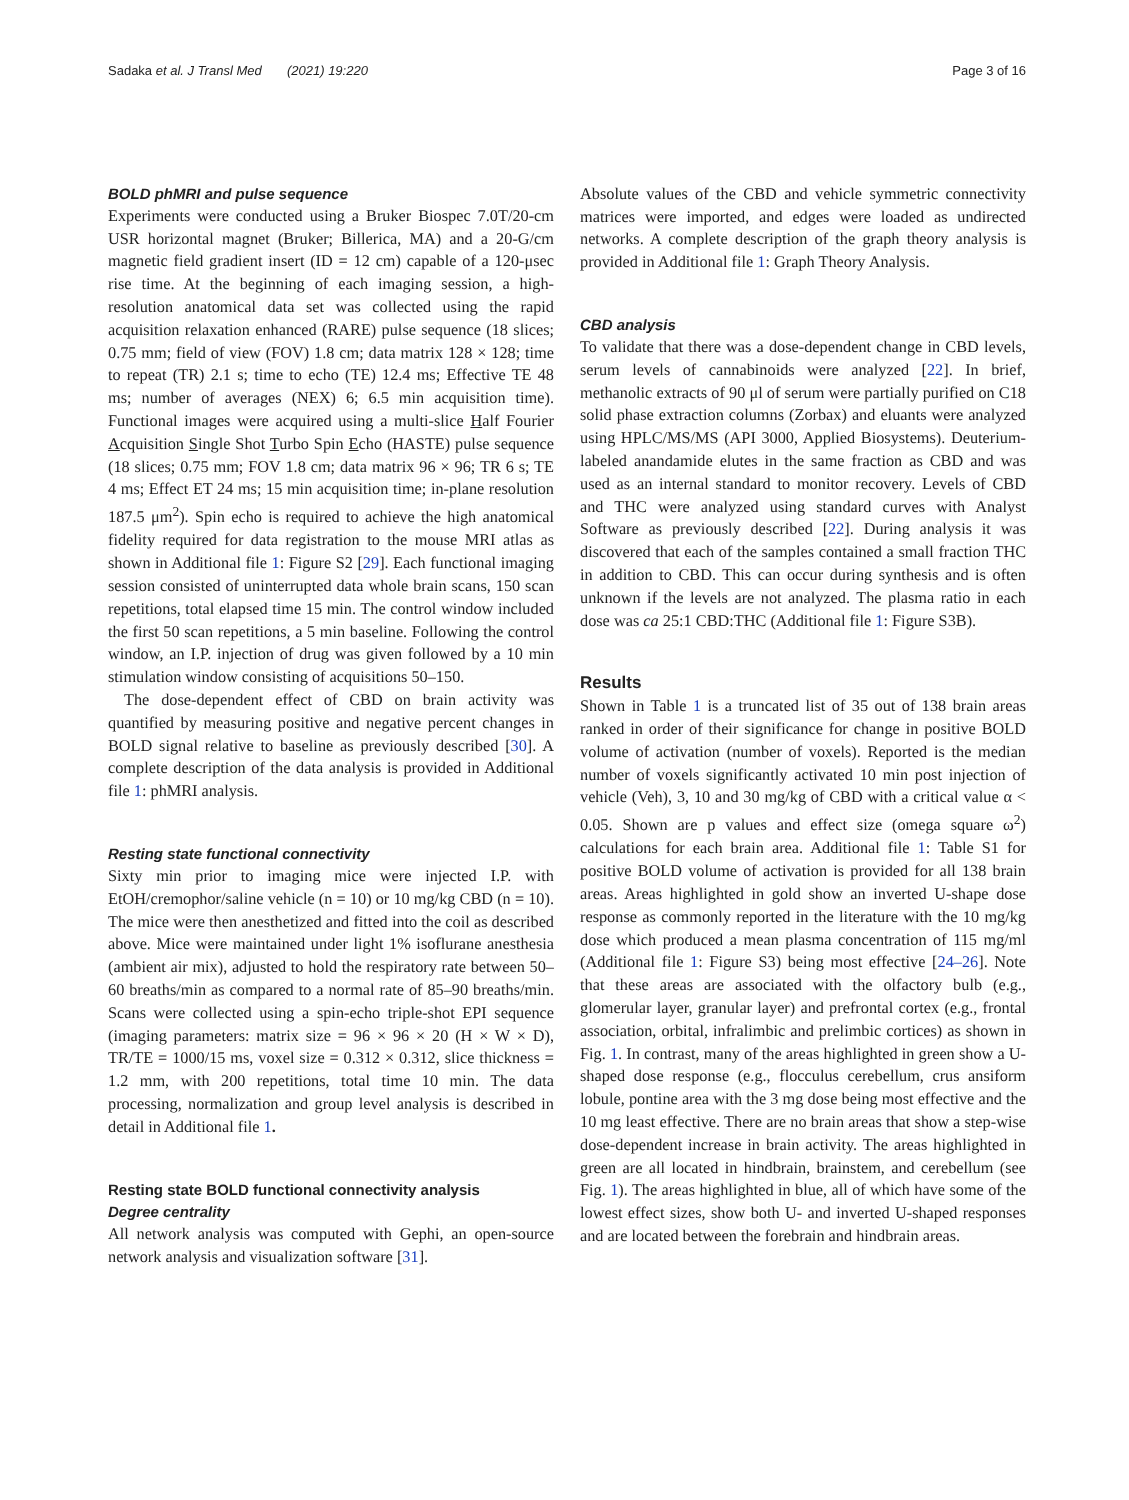Sadaka et al. J Transl Med (2021) 19:220 Page 3 of 16
BOLD phMRI and pulse sequence
Experiments were conducted using a Bruker Biospec 7.0T/20-cm USR horizontal magnet (Bruker; Billerica, MA) and a 20-G/cm magnetic field gradient insert (ID = 12 cm) capable of a 120-μsec rise time. At the beginning of each imaging session, a high-resolution anatomical data set was collected using the rapid acquisition relaxation enhanced (RARE) pulse sequence (18 slices; 0.75 mm; field of view (FOV) 1.8 cm; data matrix 128 × 128; time to repeat (TR) 2.1 s; time to echo (TE) 12.4 ms; Effective TE 48 ms; number of averages (NEX) 6; 6.5 min acquisition time). Functional images were acquired using a multi-slice Half Fourier Acquisition Single Shot Turbo Spin Echo (HASTE) pulse sequence (18 slices; 0.75 mm; FOV 1.8 cm; data matrix 96 × 96; TR 6 s; TE 4 ms; Effect ET 24 ms; 15 min acquisition time; in-plane resolution 187.5 μm<sup>2</sup>). Spin echo is required to achieve the high anatomical fidelity required for data registration to the mouse MRI atlas as shown in Additional file 1: Figure S2 [29]. Each functional imaging session consisted of uninterrupted data whole brain scans, 150 scan repetitions, total elapsed time 15 min. The control window included the first 50 scan repetitions, a 5 min baseline. Following the control window, an I.P. injection of drug was given followed by a 10 min stimulation window consisting of acquisitions 50–150.
The dose-dependent effect of CBD on brain activity was quantified by measuring positive and negative percent changes in BOLD signal relative to baseline as previously described [30]. A complete description of the data analysis is provided in Additional file 1: phMRI analysis.
Resting state functional connectivity
Sixty min prior to imaging mice were injected I.P. with EtOH/cremophor/saline vehicle (n = 10) or 10 mg/kg CBD (n = 10). The mice were then anesthetized and fitted into the coil as described above. Mice were maintained under light 1% isoflurane anesthesia (ambient air mix), adjusted to hold the respiratory rate between 50–60 breaths/min as compared to a normal rate of 85–90 breaths/min. Scans were collected using a spin-echo triple-shot EPI sequence (imaging parameters: matrix size = 96 × 96 × 20 (H × W × D), TR/TE = 1000/15 ms, voxel size = 0.312 × 0.312, slice thickness = 1.2 mm, with 200 repetitions, total time 10 min. The data processing, normalization and group level analysis is described in detail in Additional file 1.
Resting state BOLD functional connectivity analysis
Degree centrality
All network analysis was computed with Gephi, an open-source network analysis and visualization software [31].
Absolute values of the CBD and vehicle symmetric connectivity matrices were imported, and edges were loaded as undirected networks. A complete description of the graph theory analysis is provided in Additional file 1: Graph Theory Analysis.
CBD analysis
To validate that there was a dose-dependent change in CBD levels, serum levels of cannabinoids were analyzed [22]. In brief, methanolic extracts of 90 μl of serum were partially purified on C18 solid phase extraction columns (Zorbax) and eluants were analyzed using HPLC/MS/MS (API 3000, Applied Biosystems). Deuterium-labeled anandamide elutes in the same fraction as CBD and was used as an internal standard to monitor recovery. Levels of CBD and THC were analyzed using standard curves with Analyst Software as previously described [22]. During analysis it was discovered that each of the samples contained a small fraction THC in addition to CBD. This can occur during synthesis and is often unknown if the levels are not analyzed. The plasma ratio in each dose was ca 25:1 CBD:THC (Additional file 1: Figure S3B).
Results
Shown in Table 1 is a truncated list of 35 out of 138 brain areas ranked in order of their significance for change in positive BOLD volume of activation (number of voxels). Reported is the median number of voxels significantly activated 10 min post injection of vehicle (Veh), 3, 10 and 30 mg/kg of CBD with a critical value α < 0.05. Shown are p values and effect size (omega square ω<sup>2</sup>) calculations for each brain area. Additional file 1: Table S1 for positive BOLD volume of activation is provided for all 138 brain areas. Areas highlighted in gold show an inverted U-shape dose response as commonly reported in the literature with the 10 mg/kg dose which produced a mean plasma concentration of 115 mg/ml (Additional file 1: Figure S3) being most effective [24–26]. Note that these areas are associated with the olfactory bulb (e.g., glomerular layer, granular layer) and prefrontal cortex (e.g., frontal association, orbital, infralimbic and prelimbic cortices) as shown in Fig. 1. In contrast, many of the areas highlighted in green show a U-shaped dose response (e.g., flocculus cerebellum, crus ansiform lobule, pontine area with the 3 mg dose being most effective and the 10 mg least effective. There are no brain areas that show a step-wise dose-dependent increase in brain activity. The areas highlighted in green are all located in hindbrain, brainstem, and cerebellum (see Fig. 1). The areas highlighted in blue, all of which have some of the lowest effect sizes, show both U- and inverted U-shaped responses and are located between the forebrain and hindbrain areas.